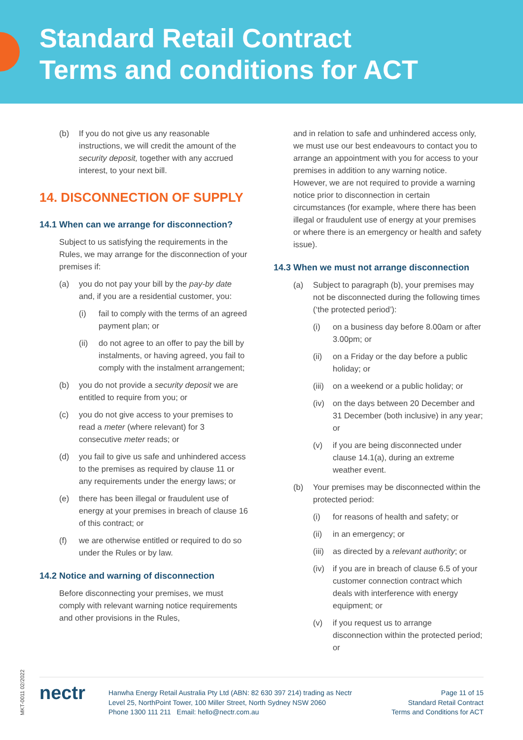Standard Retail Contract
Terms and conditions for ACT
(b) If you do not give us any reasonable instructions, we will credit the amount of the security deposit, together with any accrued interest, to your next bill.
14. DISCONNECTION OF SUPPLY
14.1 When can we arrange for disconnection?
Subject to us satisfying the requirements in the Rules, we may arrange for the disconnection of your premises if:
(a) you do not pay your bill by the pay-by date and, if you are a residential customer, you:
(i) fail to comply with the terms of an agreed payment plan; or
(ii) do not agree to an offer to pay the bill by instalments, or having agreed, you fail to comply with the instalment arrangement;
(b) you do not provide a security deposit we are entitled to require from you; or
(c) you do not give access to your premises to read a meter (where relevant) for 3 consecutive meter reads; or
(d) you fail to give us safe and unhindered access to the premises as required by clause 11 or any requirements under the energy laws; or
(e) there has been illegal or fraudulent use of energy at your premises in breach of clause 16 of this contract; or
(f) we are otherwise entitled or required to do so under the Rules or by law.
14.2 Notice and warning of disconnection
Before disconnecting your premises, we must comply with relevant warning notice requirements and other provisions in the Rules,
and in relation to safe and unhindered access only, we must use our best endeavours to contact you to arrange an appointment with you for access to your premises in addition to any warning notice. However, we are not required to provide a warning notice prior to disconnection in certain circumstances (for example, where there has been illegal or fraudulent use of energy at your premises or where there is an emergency or health and safety issue).
14.3 When we must not arrange disconnection
(a) Subject to paragraph (b), your premises may not be disconnected during the following times (‘the protected period’):
(i) on a business day before 8.00am or after 3.00pm; or
(ii) on a Friday or the day before a public holiday; or
(iii)
on a weekend or a public holiday; or
(iv) on the days between 20 December and 31 December (both inclusive) in any year; or
(v) if you are being disconnected under clause 14.1(a), during an extreme weather event.
(b) Your premises may be disconnected within the protected period:
(i) for reasons of health and safety; or
(ii) in an emergency; or
(iii)
as directed by a relevant authority; or
(iv) if you are in breach of clause 6.5 of your customer connection contract which deals with interference with energy equipment; or
(v) if you request us to arrange disconnection within the protected period; or
MKT-0011 02/2022
nectr
Hanwha Energy Retail Australia Pty Ltd (ABN: 82 630 397 214) trading as Nectr
Level 25, NorthPoint Tower, 100 Miller Street, North Sydney NSW 2060
Phone 1300 111 211 Email: hello@nectr.com.au
Page 11 of 15
Standard Retail Contract
Terms and Conditions for ACT